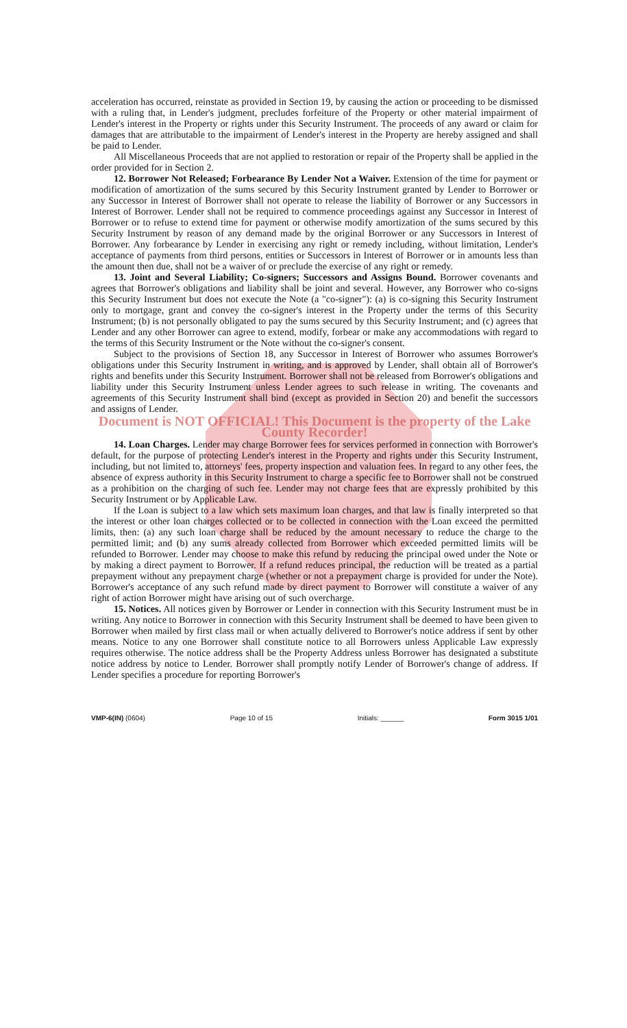acceleration has occurred, reinstate as provided in Section 19, by causing the action or proceeding to be dismissed with a ruling that, in Lender's judgment, precludes forfeiture of the Property or other material impairment of Lender's interest in the Property or rights under this Security Instrument. The proceeds of any award or claim for damages that are attributable to the impairment of Lender's interest in the Property are hereby assigned and shall be paid to Lender.
All Miscellaneous Proceeds that are not applied to restoration or repair of the Property shall be applied in the order provided for in Section 2.
12. Borrower Not Released; Forbearance By Lender Not a Waiver. Extension of the time for payment or modification of amortization of the sums secured by this Security Instrument granted by Lender to Borrower or any Successor in Interest of Borrower shall not operate to release the liability of Borrower or any Successors in Interest of Borrower. Lender shall not be required to commence proceedings against any Successor in Interest of Borrower or to refuse to extend time for payment or otherwise modify amortization of the sums secured by this Security Instrument by reason of any demand made by the original Borrower or any Successors in Interest of Borrower. Any forbearance by Lender in exercising any right or remedy including, without limitation, Lender's acceptance of payments from third persons, entities or Successors in Interest of Borrower or in amounts less than the amount then due, shall not be a waiver of or preclude the exercise of any right or remedy.
13. Joint and Several Liability; Co-signers; Successors and Assigns Bound. Borrower covenants and agrees that Borrower's obligations and liability shall be joint and several. However, any Borrower who co-signs this Security Instrument but does not execute the Note (a "co-signer"): (a) is co-signing this Security Instrument only to mortgage, grant and convey the co-signer's interest in the Property under the terms of this Security Instrument; (b) is not personally obligated to pay the sums secured by this Security Instrument; and (c) agrees that Lender and any other Borrower can agree to extend, modify, forbear or make any accommodations with regard to the terms of this Security Instrument or the Note without the co-signer's consent.
Subject to the provisions of Section 18, any Successor in Interest of Borrower who assumes Borrower's obligations under this Security Instrument in writing, and is approved by Lender, shall obtain all of Borrower's rights and benefits under this Security Instrument. Borrower shall not be released from Borrower's obligations and liability under this Security Instrument unless Lender agrees to such release in writing. The covenants and agreements of this Security Instrument shall bind (except as provided in Section 20) and benefit the successors and assigns of Lender.
Document is NOT OFFICIAL! This Document is the property of the Lake County Recorder!
14. Loan Charges. Lender may charge Borrower fees for services performed in connection with Borrower's default, for the purpose of protecting Lender's interest in the Property and rights under this Security Instrument, including, but not limited to, attorneys' fees, property inspection and valuation fees. In regard to any other fees, the absence of express authority in this Security Instrument to charge a specific fee to Borrower shall not be construed as a prohibition on the charging of such fee. Lender may not charge fees that are expressly prohibited by this Security Instrument or by Applicable Law.
If the Loan is subject to a law which sets maximum loan charges, and that law is finally interpreted so that the interest or other loan charges collected or to be collected in connection with the Loan exceed the permitted limits, then: (a) any such loan charge shall be reduced by the amount necessary to reduce the charge to the permitted limit; and (b) any sums already collected from Borrower which exceeded permitted limits will be refunded to Borrower. Lender may choose to make this refund by reducing the principal owed under the Note or by making a direct payment to Borrower. If a refund reduces principal, the reduction will be treated as a partial prepayment without any prepayment charge (whether or not a prepayment charge is provided for under the Note). Borrower's acceptance of any such refund made by direct payment to Borrower will constitute a waiver of any right of action Borrower might have arising out of such overcharge.
15. Notices. All notices given by Borrower or Lender in connection with this Security Instrument must be in writing. Any notice to Borrower in connection with this Security Instrument shall be deemed to have been given to Borrower when mailed by first class mail or when actually delivered to Borrower's notice address if sent by other means. Notice to any one Borrower shall constitute notice to all Borrowers unless Applicable Law expressly requires otherwise. The notice address shall be the Property Address unless Borrower has designated a substitute notice address by notice to Lender. Borrower shall promptly notify Lender of Borrower's change of address. If Lender specifies a procedure for reporting Borrower's
VMP-6(IN) (0604) Page 10 of 15 Initials: ______ Form 3015 1/01